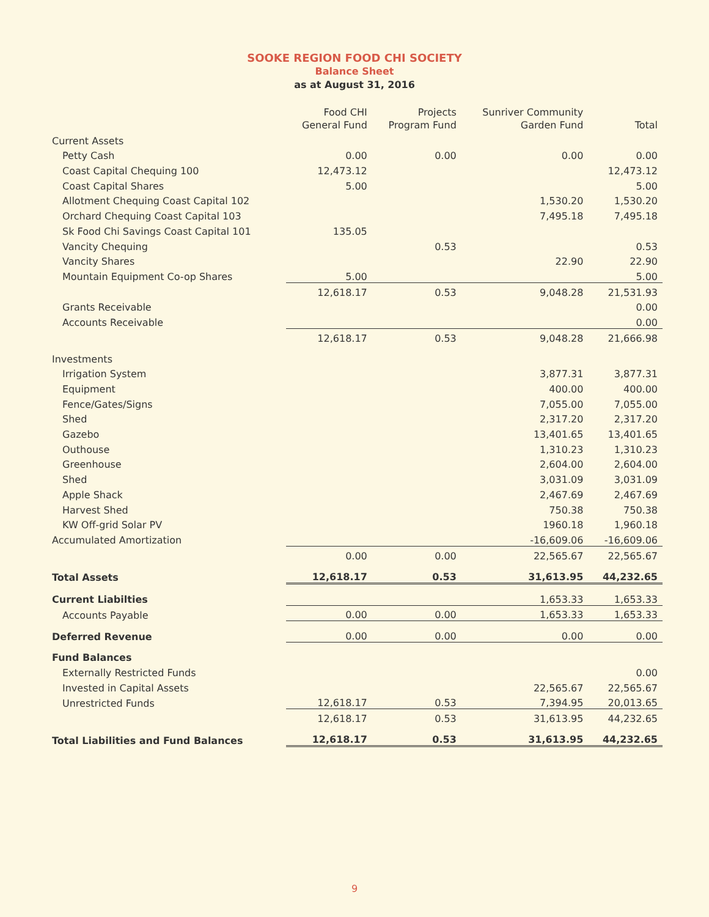SOOKE REGION FOOD CHI SOCIETY
Balance Sheet
as at August 31, 2016
| | Food CHI General Fund | Projects Program Fund | Sunriver Community Garden Fund | Total |
| --- | --- | --- | --- | --- |
| Current Assets | | | | |
| Petty Cash | 0.00 | 0.00 | 0.00 | 0.00 |
| Coast Capital Chequing 100 | 12,473.12 | | | 12,473.12 |
| Coast Capital Shares | 5.00 | | | 5.00 |
| Allotment Chequing Coast Capital 102 | | | 1,530.20 | 1,530.20 |
| Orchard Chequing Coast Capital 103 | | | 7,495.18 | 7,495.18 |
| Sk Food Chi Savings Coast Capital 101 | 135.05 | | | |
| Vancity Chequing | | 0.53 | | 0.53 |
| Vancity Shares | | | 22.90 | 22.90 |
| Mountain Equipment Co-op Shares | 5.00 | | | 5.00 |
| | 12,618.17 | 0.53 | 9,048.28 | 21,531.93 |
| Grants Receivable | | | | 0.00 |
| Accounts Receivable | | | | 0.00 |
| | 12,618.17 | 0.53 | 9,048.28 | 21,666.98 |
| Investments | | | | |
| Irrigation System | | | 3,877.31 | 3,877.31 |
| Equipment | | | 400.00 | 400.00 |
| Fence/Gates/Signs | | | 7,055.00 | 7,055.00 |
| Shed | | | 2,317.20 | 2,317.20 |
| Gazebo | | | 13,401.65 | 13,401.65 |
| Outhouse | | | 1,310.23 | 1,310.23 |
| Greenhouse | | | 2,604.00 | 2,604.00 |
| Shed | | | 3,031.09 | 3,031.09 |
| Apple Shack | | | 2,467.69 | 2,467.69 |
| Harvest Shed | | | 750.38 | 750.38 |
| KW Off-grid Solar PV | | | 1960.18 | 1,960.18 |
| Accumulated Amortization | | | -16,609.06 | -16,609.06 |
| | 0.00 | 0.00 | 22,565.67 | 22,565.67 |
| Total Assets | 12,618.17 | 0.53 | 31,613.95 | 44,232.65 |
| Current Liabilties | | | 1,653.33 | 1,653.33 |
| Accounts Payable | 0.00 | 0.00 | 1,653.33 | 1,653.33 |
| Deferred Revenue | 0.00 | 0.00 | 0.00 | 0.00 |
| Fund Balances | | | | |
| Externally Restricted Funds | | | | 0.00 |
| Invested in Capital Assets | | | 22,565.67 | 22,565.67 |
| Unrestricted Funds | 12,618.17 | 0.53 | 7,394.95 | 20,013.65 |
| | 12,618.17 | 0.53 | 31,613.95 | 44,232.65 |
| Total Liabilities and Fund Balances | 12,618.17 | 0.53 | 31,613.95 | 44,232.65 |
9